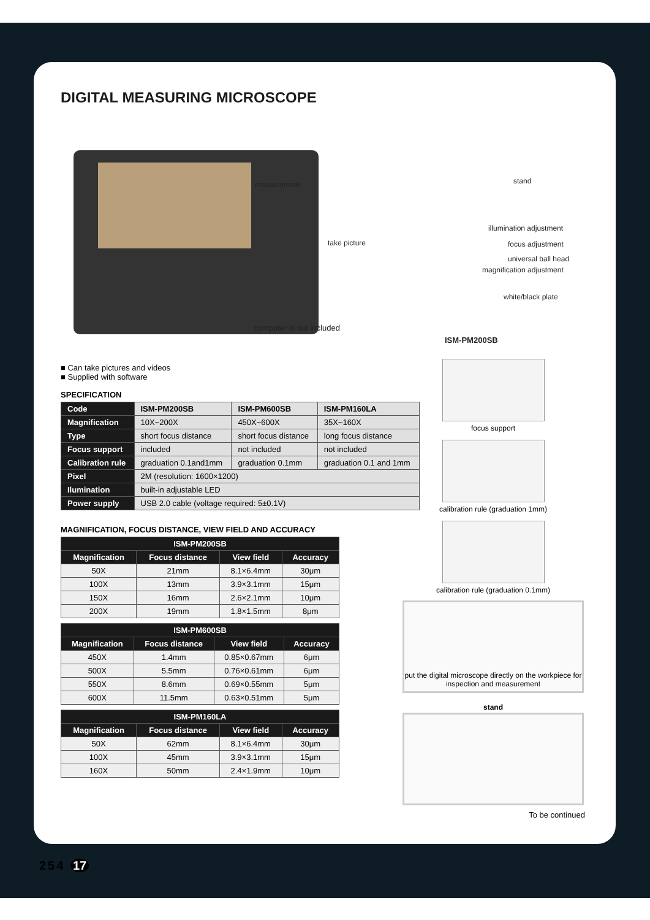DIGITAL MEASURING MICROSCOPE
measurement stand
take picture
illumination adjustment
focus adjustment
universal ball head
magnification adjustment
white/black plate
computer is not included
ISM-PM200SB
■ Can take pictures and videos
■ Supplied with software
SPECIFICATION
| Code | ISM-PM200SB | ISM-PM600SB | ISM-PM160LA |
| Magnification | 10X~200X | 450X~600X | 35X~160X |
| Type | short focus distance | short focus distance | long focus distance |
| Focus support | included | not included | not included |
| Calibration rule | graduation 0.1and1mm | graduation 0.1mm | graduation 0.1 and 1mm |
| Pixel | 2M (resolution: 1600×1200) | | |
| Ilumination | built-in adjustable LED | | |
| Power supply | USB 2.0 cable (voltage required: 5±0.1V) | | |
MAGNIFICATION, FOCUS DISTANCE, VIEW FIELD AND ACCURACY
| ISM-PM200SB | | | |
| --- | --- | --- | --- |
| Magnification | Focus distance | View field | Accuracy |
| 50X | 21mm | 8.1×6.4mm | 30μm |
| 100X | 13mm | 3.9×3.1mm | 15μm |
| 150X | 16mm | 2.6×2.1mm | 10μm |
| 200X | 19mm | 1.8×1.5mm | 8μm |
| ISM-PM600SB | | | |
| --- | --- | --- | --- |
| Magnification | Focus distance | View field | Accuracy |
| 450X | 1.4mm | 0.85×0.67mm | 6μm |
| 500X | 5.5mm | 0.76×0.61mm | 6μm |
| 550X | 8.6mm | 0.69×0.55mm | 5μm |
| 600X | 11.5mm | 0.63×0.51mm | 5μm |
| ISM-PM160LA | | | |
| --- | --- | --- | --- |
| Magnification | Focus distance | View field | Accuracy |
| 50X | 62mm | 8.1×6.4mm | 30μm |
| 100X | 45mm | 3.9×3.1mm | 15μm |
| 160X | 50mm | 2.4×1.9mm | 10μm |
focus support
calibration rule (graduation 1mm)
calibration rule (graduation 0.1mm)
put the digital microscope directly on the workpiece for inspection and measurement
stand
To be continued
254 17